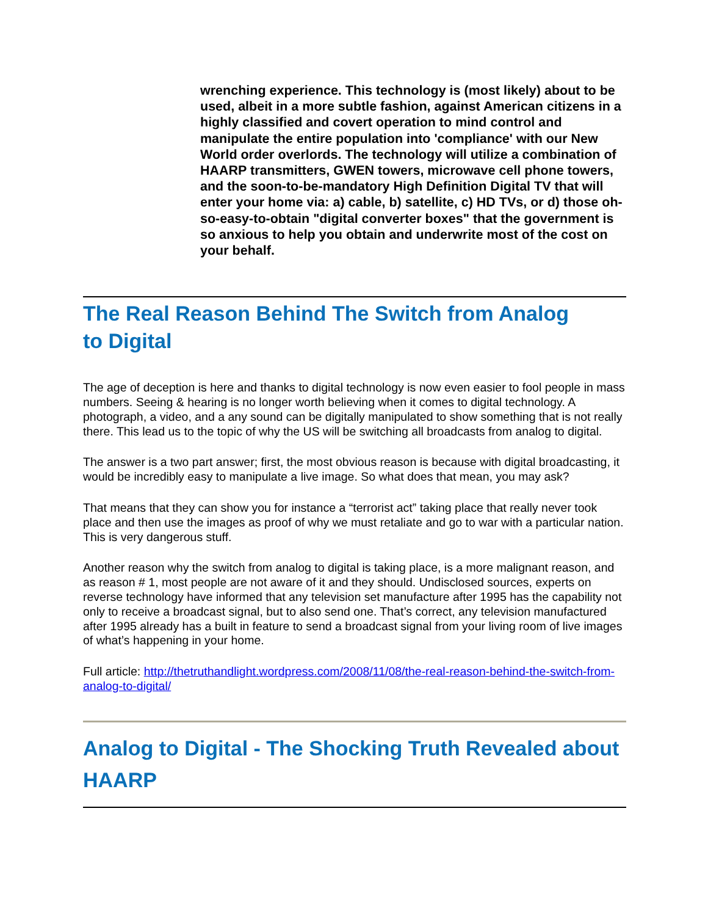wrenching experience. This technology is (most likely) about to be used, albeit in a more subtle fashion, against American citizens in a highly classified and covert operation to mind control and manipulate the entire population into 'compliance' with our New World order overlords. The technology will utilize a combination of HAARP transmitters, GWEN towers, microwave cell phone towers, and the soon-to-be-mandatory High Definition Digital TV that will enter your home via: a) cable, b) satellite, c) HD TVs, or d) those oh-so-easy-to-obtain "digital converter boxes" that the government is so anxious to help you obtain and underwrite most of the cost on your behalf.
The Real Reason Behind The Switch from Analog
to Digital
The age of deception is here and thanks to digital technology is now even easier to fool people in mass numbers. Seeing & hearing is no longer worth believing when it comes to digital technology. A photograph, a video, and a any sound can be digitally manipulated to show something that is not really there. This lead us to the topic of why the US will be switching all broadcasts from analog to digital.
The answer is a two part answer; first, the most obvious reason is because with digital broadcasting, it would be incredibly easy to manipulate a live image. So what does that mean, you may ask?
That means that they can show you for instance a “terrorist act” taking place that really never took place and then use the images as proof of why we must retaliate and go to war with a particular nation. This is very dangerous stuff.
Another reason why the switch from analog to digital is taking place, is a more malignant reason, and as reason # 1, most people are not aware of it and they should. Undisclosed sources, experts on reverse technology have informed that any television set manufacture after 1995 has the capability not only to receive a broadcast signal, but to also send one. That’s correct, any television manufactured after 1995 already has a built in feature to send a broadcast signal from your living room of live images of what’s happening in your home.
Full article: http://thetruthandlight.wordpress.com/2008/11/08/the-real-reason-behind-the-switch-from-analog-to-digital/
Analog to Digital - The Shocking Truth Revealed about HAARP